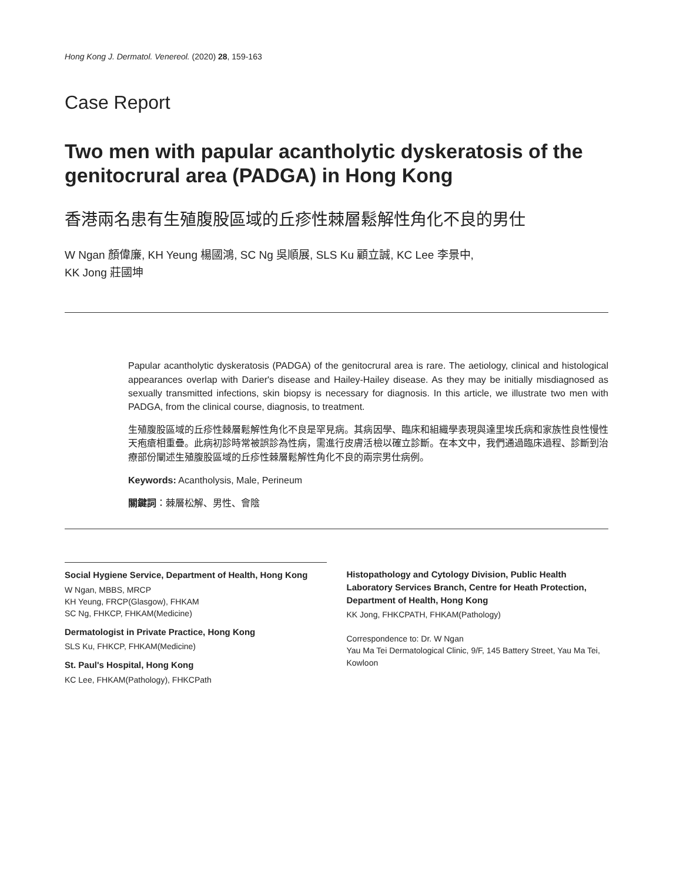Hong Kong J. Dermatol. Venereol. (2020) 28, 159-163
Case Report
Two men with papular acantholytic dyskeratosis of the genitocrural area (PADGA) in Hong Kong
香港兩名患有生殖腹股區域的丘疹性棘層鬆解性角化不良的男仕
W Ngan 顏偉廉, KH Yeung 楊國鴻, SC Ng 吳順展, SLS Ku 顧立誠, KC Lee 李景中,
KK Jong 莊國坤
Papular acantholytic dyskeratosis (PADGA) of the genitocrural area is rare. The aetiology, clinical and histological appearances overlap with Darier's disease and Hailey-Hailey disease. As they may be initially misdiagnosed as sexually transmitted infections, skin biopsy is necessary for diagnosis. In this article, we illustrate two men with PADGA, from the clinical course, diagnosis, to treatment.
生殖腹股區域的丘疹性棘層鬆解性角化不良是罕見病。其病因學、臨床和組織學表現與達里埃氏病和家族性良性慢性天疱瘡相重疊。此病初診時常被誤診為性病，需進行皮膚活檢以確立診斷。在本文中，我們通過臨床過程、診斷到治療部份闡述生殖腹股區域的丘疹性棘層鬆解性角化不良的兩宗男仕病例。
Keywords: Acantholysis, Male, Perineum
關鍵詞：棘層松解、男性、會陰
Social Hygiene Service, Department of Health, Hong Kong
W Ngan, MBBS, MRCP
KH Yeung, FRCP(Glasgow), FHKAM
SC Ng, FHKCP, FHKAM(Medicine)
Dermatologist in Private Practice, Hong Kong
SLS Ku, FHKCP, FHKAM(Medicine)
St. Paul's Hospital, Hong Kong
KC Lee, FHKAM(Pathology), FHKCPath
Histopathology and Cytology Division, Public Health Laboratory Services Branch, Centre for Heath Protection, Department of Health, Hong Kong
KK Jong, FHKCPATH, FHKAM(Pathology)
Correspondence to: Dr. W Ngan
Yau Ma Tei Dermatological Clinic, 9/F, 145 Battery Street, Yau Ma Tei, Kowloon